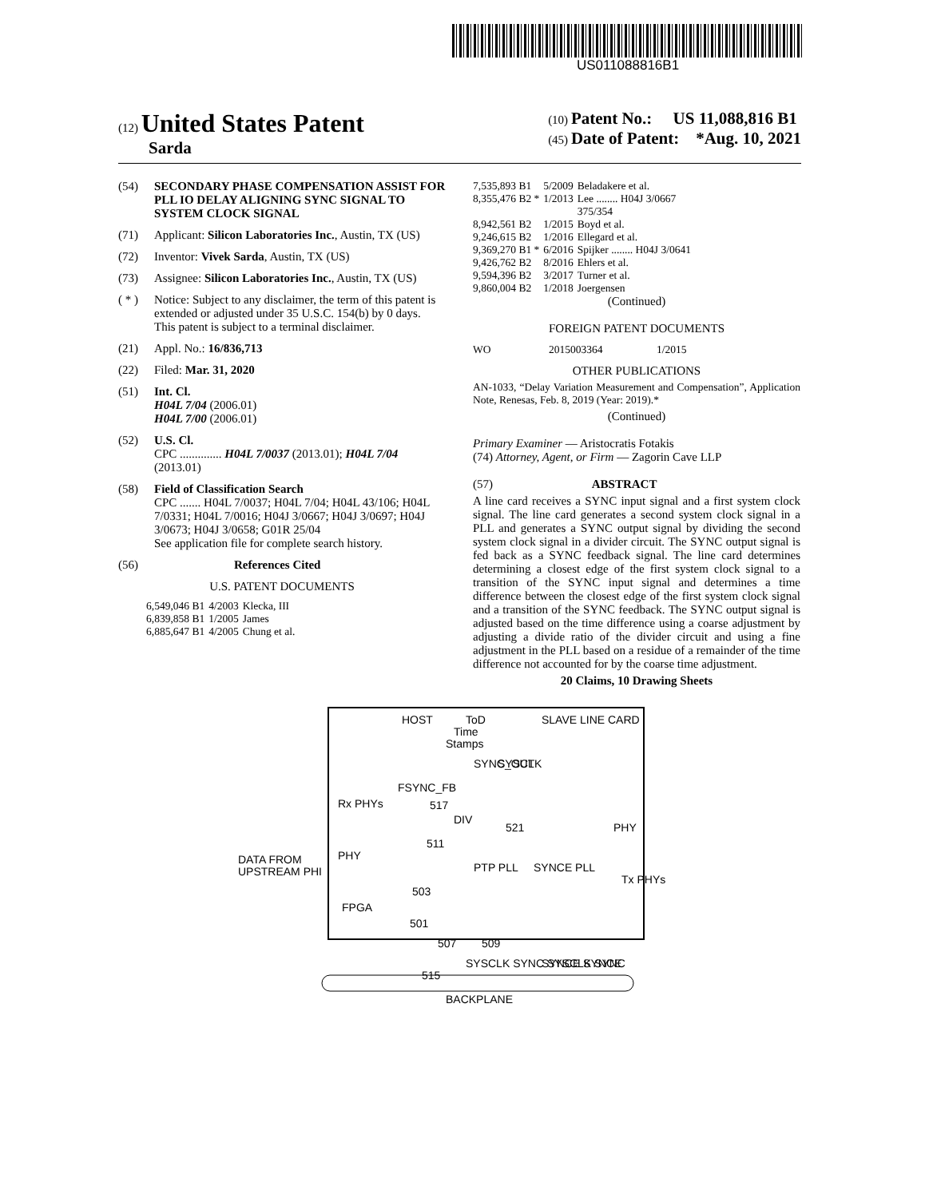US011088816B1
(12) United States Patent
Sarda
(10) Patent No.: US 11,088,816 B1
(45) Date of Patent: *Aug. 10, 2021
(54) SECONDARY PHASE COMPENSATION ASSIST FOR PLL IO DELAY ALIGNING SYNC SIGNAL TO SYSTEM CLOCK SIGNAL
(71) Applicant: Silicon Laboratories Inc., Austin, TX (US)
(72) Inventor: Vivek Sarda, Austin, TX (US)
(73) Assignee: Silicon Laboratories Inc., Austin, TX (US)
( * ) Notice: Subject to any disclaimer, the term of this patent is extended or adjusted under 35 U.S.C. 154(b) by 0 days.
This patent is subject to a terminal disclaimer.
(21) Appl. No.: 16/836,713
(22) Filed: Mar. 31, 2020
(51) Int. Cl.
H04L 7/04 (2006.01)
H04L 7/00 (2006.01)
(52) U.S. Cl.
CPC .............. H04L 7/0037 (2013.01); H04L 7/04 (2013.01)
(58) Field of Classification Search
CPC ....... H04L 7/0037; H04L 7/04; H04L 43/106; H04L 7/0331; H04L 7/0016; H04J 3/0667; H04J 3/0697; H04J 3/0673; H04J 3/0658; G01R 25/04
See application file for complete search history.
(56) References Cited
U.S. PATENT DOCUMENTS
| 6,549,046 B1 | 4/2003 | Klecka, III |
| 6,839,858 B1 | 1/2005 | James |
| 6,885,647 B1 | 4/2005 | Chung et al. |
| 7,535,893 B1 | 5/2009 | Beladakere et al. |
| 8,355,476 B2 * | 1/2013 | Lee ........ H04J 3/0667 375/354 |
| 8,942,561 B2 | 1/2015 | Boyd et al. |
| 9,246,615 B2 | 1/2016 | Ellegard et al. |
| 9,369,270 B1 * | 6/2016 | Spijker ........ H04J 3/0641 |
| 9,426,762 B2 | 8/2016 | Ehlers et al. |
| 9,594,396 B2 | 3/2017 | Turner et al. |
| 9,860,004 B2 | 1/2018 | Joergensen |
(Continued)
FOREIGN PATENT DOCUMENTS
| WO | 2015003364 | 1/2015 |
OTHER PUBLICATIONS
AN-1033, “Delay Variation Measurement and Compensation”, Application Note, Renesas, Feb. 8, 2019 (Year: 2019).*
(Continued)
Primary Examiner — Aristocratis Fotakis
(74) Attorney, Agent, or Firm — Zagorin Cave LLP
(57) ABSTRACT
A line card receives a SYNC input signal and a first system clock signal. The line card generates a second system clock signal in a PLL and generates a SYNC output signal by dividing the second system clock signal in a divider circuit. The SYNC output signal is fed back as a SYNC feedback signal. The line card determines determining a closest edge of the first system clock signal to a transition of the SYNC input signal and determines a time difference between the closest edge of the first system clock signal and a transition of the SYNC feedback. The SYNC output signal is adjusted based on the time difference using a coarse adjustment by adjusting a divide ratio of the divider circuit and using a fine adjustment in the PLL based on a residue of a remainder of the time difference not accounted for by the coarse time adjustment.
20 Claims, 10 Drawing Sheets
SLAVE LINE CARD
HOST
ToD
Time
Stamps
PTP PLL
SYNCE PLL
DIV
PHY
PHY
FPGA
DATA FROM
UPSTREAM PHI
Rx PHYs
Tx PHYs
503
501
517
521
511
507
509
515
BACKPLANE
FSYNC_FB
SYNC_OUT
SYSCLK
SYSCLK SYNC SYSCLK SYNC
SYNCE SYNCE